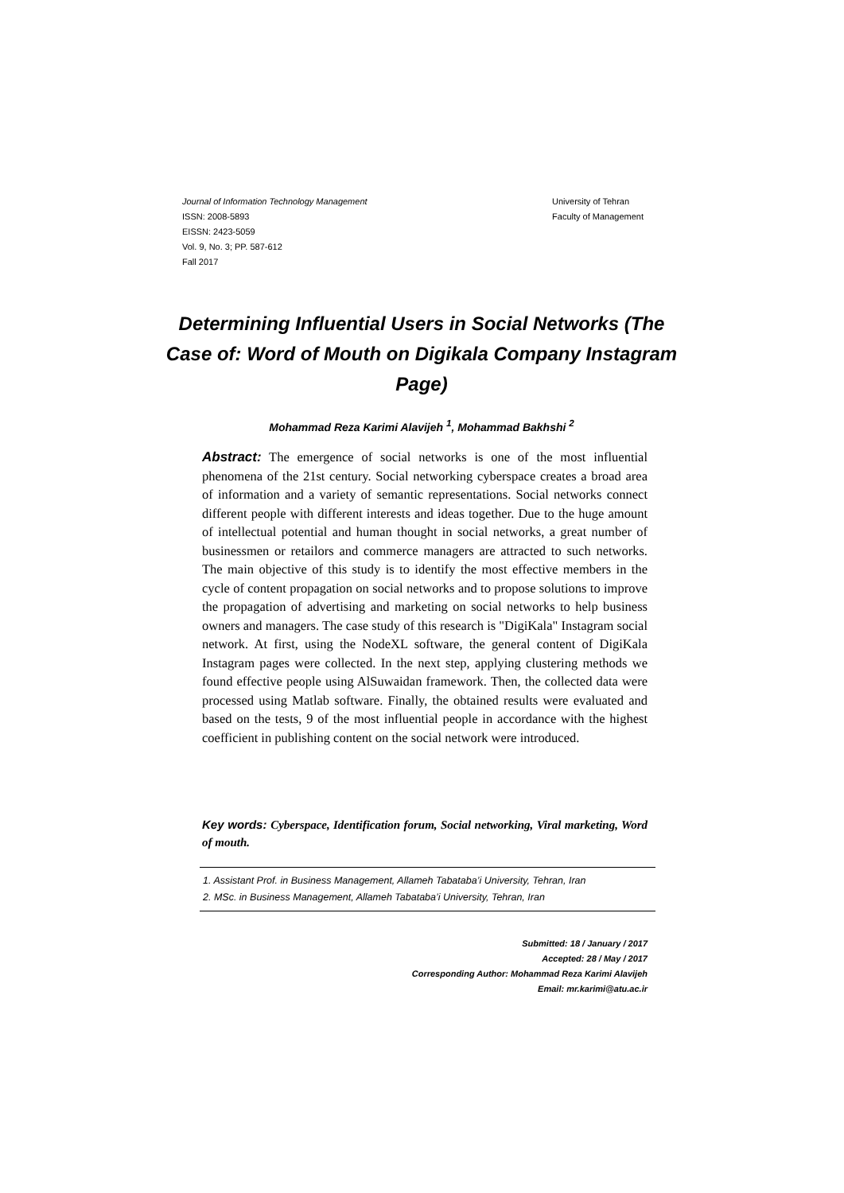Journal of Information Technology Management
ISSN: 2008-5893
EISSN: 2423-5059
Vol. 9, No. 3; PP. 587-612
Fall 2017
University of Tehran
Faculty of Management
Determining Influential Users in Social Networks (The Case of: Word of Mouth on Digikala Company Instagram Page)
Mohammad Reza Karimi Alavijeh <sup>1</sup>, Mohammad Bakhshi <sup>2</sup>
Abstract: The emergence of social networks is one of the most influential phenomena of the 21st century. Social networking cyberspace creates a broad area of information and a variety of semantic representations. Social networks connect different people with different interests and ideas together. Due to the huge amount of intellectual potential and human thought in social networks, a great number of businessmen or retailors and commerce managers are attracted to such networks. The main objective of this study is to identify the most effective members in the cycle of content propagation on social networks and to propose solutions to improve the propagation of advertising and marketing on social networks to help business owners and managers. The case study of this research is "DigiKala" Instagram social network. At first, using the NodeXL software, the general content of DigiKala Instagram pages were collected. In the next step, applying clustering methods we found effective people using AlSuwaidan framework. Then, the collected data were processed using Matlab software. Finally, the obtained results were evaluated and based on the tests, 9 of the most influential people in accordance with the highest coefficient in publishing content on the social network were introduced.
Key words: Cyberspace, Identification forum, Social networking, Viral marketing, Word of mouth.
1. Assistant Prof. in Business Management, Allameh Tabataba’i University, Tehran, Iran
2. MSc. in Business Management, Allameh Tabataba’i University, Tehran, Iran
Submitted: 18 / January / 2017
Accepted: 28 / May / 2017
Corresponding Author: Mohammad Reza Karimi Alavijeh
Email: mr.karimi@atu.ac.ir